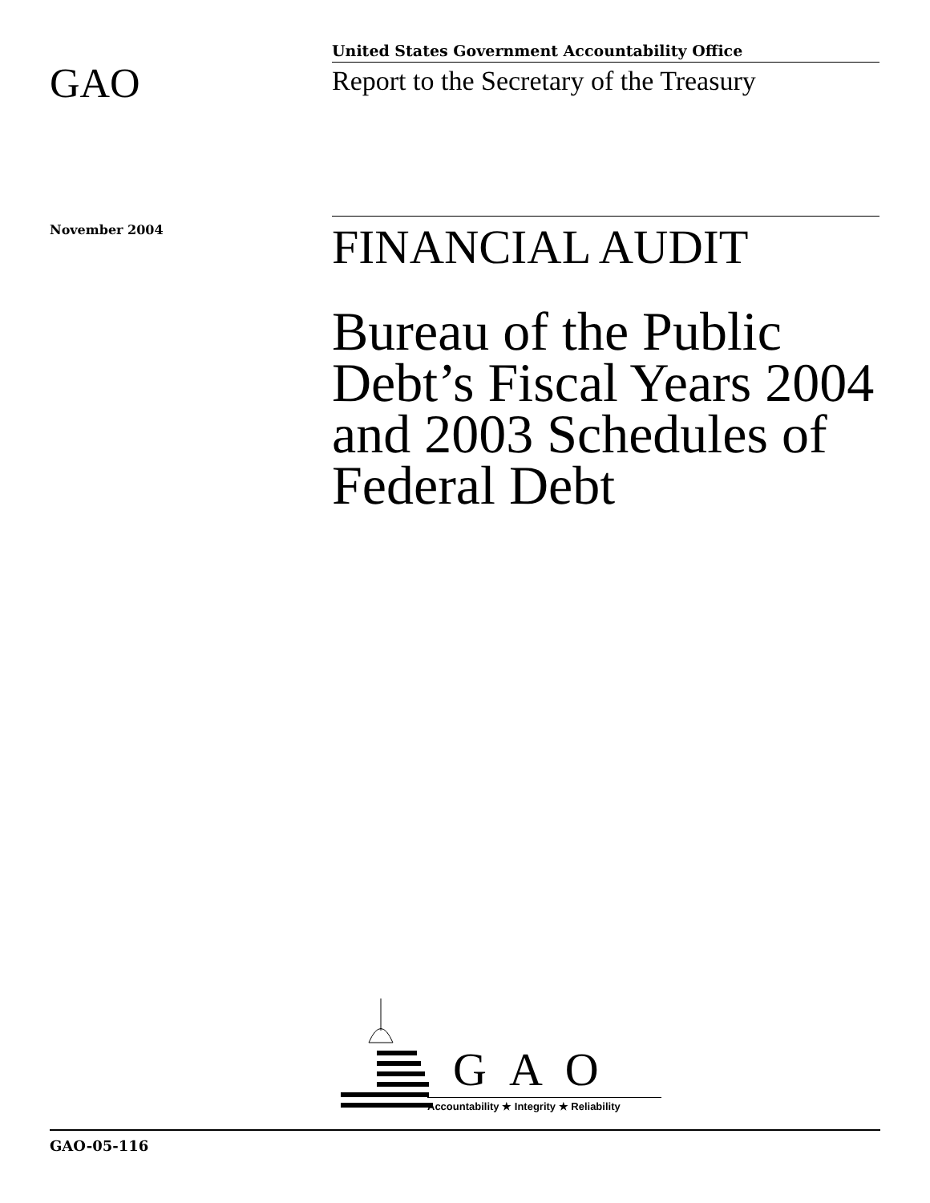GAO
United States Government Accountability Office
Report to the Secretary of the Treasury
November 2004
FINANCIAL AUDIT
Bureau of the Public Debt’s Fiscal Years 2004 and 2003 Schedules of Federal Debt
GAO
Accountability ★ Integrity ★ Reliability
GAO-05-116